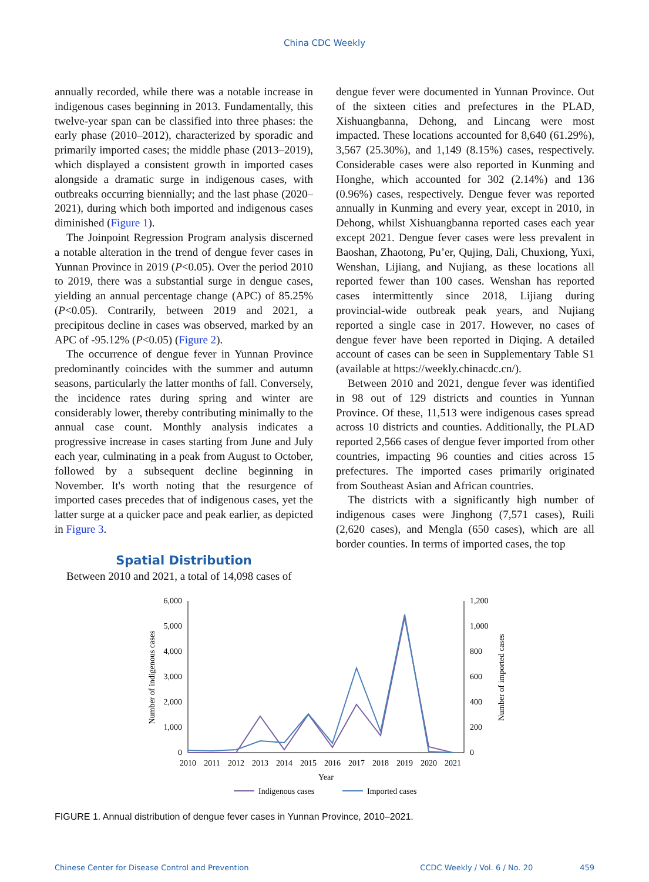China CDC Weekly
annually recorded, while there was a notable increase in indigenous cases beginning in 2013. Fundamentally, this twelve-year span can be classified into three phases: the early phase (2010–2012), characterized by sporadic and primarily imported cases; the middle phase (2013–2019), which displayed a consistent growth in imported cases alongside a dramatic surge in indigenous cases, with outbreaks occurring biennially; and the last phase (2020–2021), during which both imported and indigenous cases diminished (Figure 1).
The Joinpoint Regression Program analysis discerned a notable alteration in the trend of dengue fever cases in Yunnan Province in 2019 (P<0.05). Over the period 2010 to 2019, there was a substantial surge in dengue cases, yielding an annual percentage change (APC) of 85.25% (P<0.05). Contrarily, between 2019 and 2021, a precipitous decline in cases was observed, marked by an APC of -95.12% (P<0.05) (Figure 2).
The occurrence of dengue fever in Yunnan Province predominantly coincides with the summer and autumn seasons, particularly the latter months of fall. Conversely, the incidence rates during spring and winter are considerably lower, thereby contributing minimally to the annual case count. Monthly analysis indicates a progressive increase in cases starting from June and July each year, culminating in a peak from August to October, followed by a subsequent decline beginning in November. It's worth noting that the resurgence of imported cases precedes that of indigenous cases, yet the latter surge at a quicker pace and peak earlier, as depicted in Figure 3.
Spatial Distribution
Between 2010 and 2021, a total of 14,098 cases of
dengue fever were documented in Yunnan Province. Out of the sixteen cities and prefectures in the PLAD, Xishuangbanna, Dehong, and Lincang were most impacted. These locations accounted for 8,640 (61.29%), 3,567 (25.30%), and 1,149 (8.15%) cases, respectively. Considerable cases were also reported in Kunming and Honghe, which accounted for 302 (2.14%) and 136 (0.96%) cases, respectively. Dengue fever was reported annually in Kunming and every year, except in 2010, in Dehong, whilst Xishuangbanna reported cases each year except 2021. Dengue fever cases were less prevalent in Baoshan, Zhaotong, Pu’er, Qujing, Dali, Chuxiong, Yuxi, Wenshan, Lijiang, and Nujiang, as these locations all reported fewer than 100 cases. Wenshan has reported cases intermittently since 2018, Lijiang during provincial-wide outbreak peak years, and Nujiang reported a single case in 2017. However, no cases of dengue fever have been reported in Diqing. A detailed account of cases can be seen in Supplementary Table S1 (available at https://weekly.chinacdc.cn/).
Between 2010 and 2021, dengue fever was identified in 98 out of 129 districts and counties in Yunnan Province. Of these, 11,513 were indigenous cases spread across 10 districts and counties. Additionally, the PLAD reported 2,566 cases of dengue fever imported from other countries, impacting 96 counties and cities across 15 prefectures. The imported cases primarily originated from Southeast Asian and African countries.
The districts with a significantly high number of indigenous cases were Jinghong (7,571 cases), Ruili (2,620 cases), and Mengla (650 cases), which are all border counties. In terms of imported cases, the top
6,000
5,000
4,000
3,000
2,000
1,000
0
1,200
1,000
800
600
400
200
0
2010
2011
2012
2013
2014
2015
2016
2017
2018
2019
2020
2021
Year
Number of indigenous cases
Number of imported cases
Indigenous cases
Imported cases
FIGURE 1. Annual distribution of dengue fever cases in Yunnan Province, 2010–2021.
Chinese Center for Disease Control and Prevention CCDC Weekly / Vol. 6 / No. 20 459